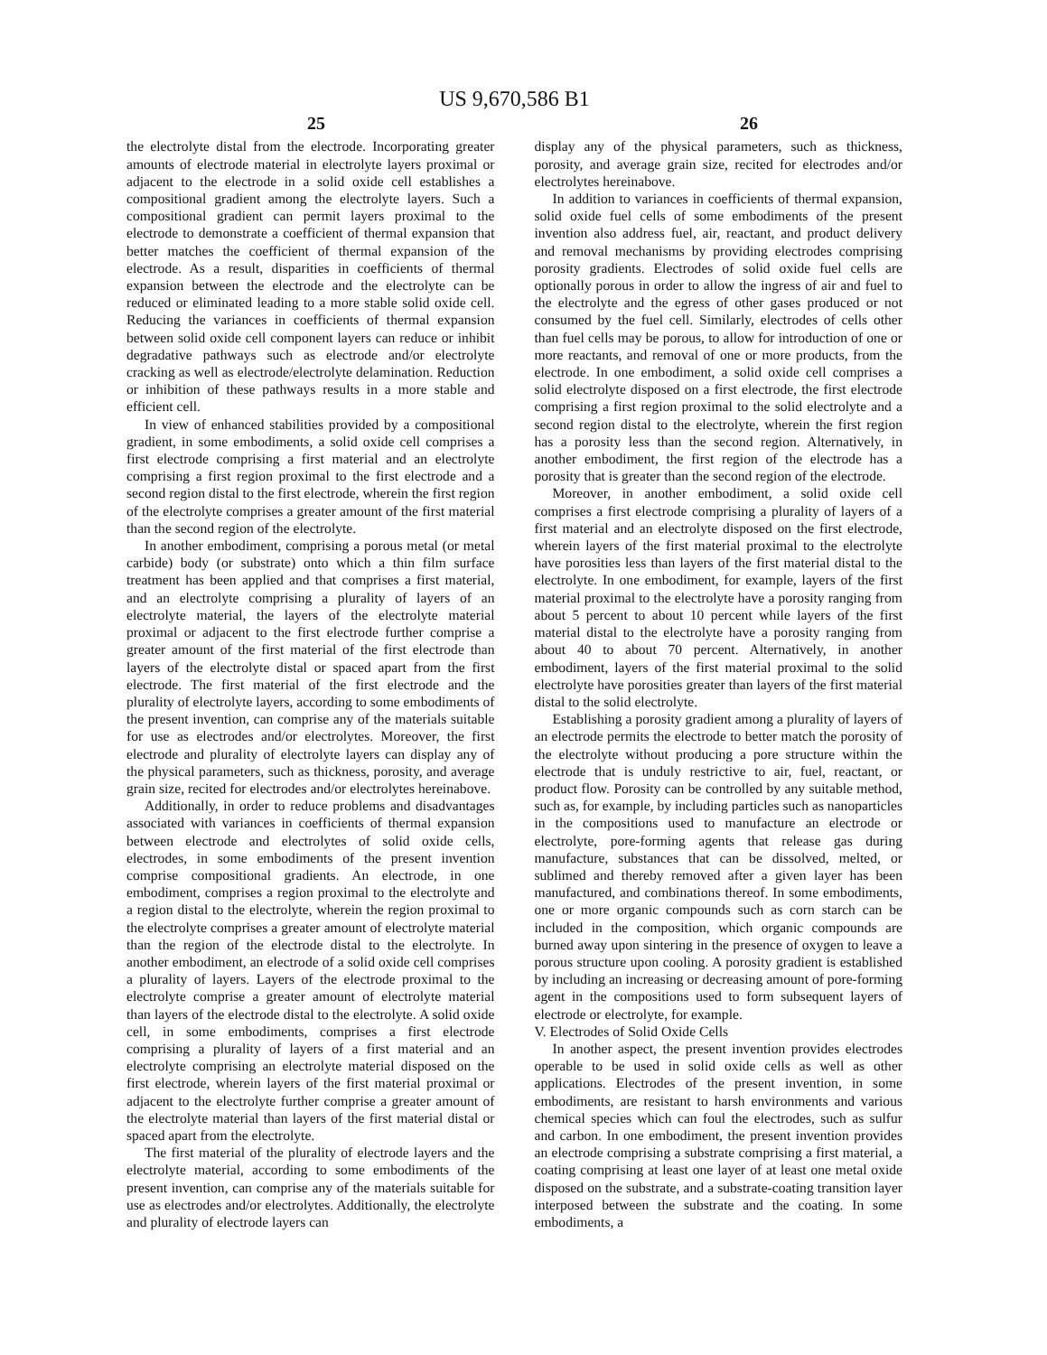US 9,670,586 B1
25 26
the electrolyte distal from the electrode. Incorporating greater amounts of electrode material in electrolyte layers proximal or adjacent to the electrode in a solid oxide cell establishes a compositional gradient among the electrolyte layers. Such a compositional gradient can permit layers proximal to the electrode to demonstrate a coefficient of thermal expansion that better matches the coefficient of thermal expansion of the electrode. As a result, disparities in coefficients of thermal expansion between the electrode and the electrolyte can be reduced or eliminated leading to a more stable solid oxide cell. Reducing the variances in coefficients of thermal expansion between solid oxide cell component layers can reduce or inhibit degradative pathways such as electrode and/or electrolyte cracking as well as electrode/electrolyte delamination. Reduction or inhibition of these pathways results in a more stable and efficient cell.
In view of enhanced stabilities provided by a compositional gradient, in some embodiments, a solid oxide cell comprises a first electrode comprising a first material and an electrolyte comprising a first region proximal to the first electrode and a second region distal to the first electrode, wherein the first region of the electrolyte comprises a greater amount of the first material than the second region of the electrolyte.
In another embodiment, comprising a porous metal (or metal carbide) body (or substrate) onto which a thin film surface treatment has been applied and that comprises a first material, and an electrolyte comprising a plurality of layers of an electrolyte material, the layers of the electrolyte material proximal or adjacent to the first electrode further comprise a greater amount of the first material of the first electrode than layers of the electrolyte distal or spaced apart from the first electrode. The first material of the first electrode and the plurality of electrolyte layers, according to some embodiments of the present invention, can comprise any of the materials suitable for use as electrodes and/or electrolytes. Moreover, the first electrode and plurality of electrolyte layers can display any of the physical parameters, such as thickness, porosity, and average grain size, recited for electrodes and/or electrolytes hereinabove.
Additionally, in order to reduce problems and disadvantages associated with variances in coefficients of thermal expansion between electrode and electrolytes of solid oxide cells, electrodes, in some embodiments of the present invention comprise compositional gradients. An electrode, in one embodiment, comprises a region proximal to the electrolyte and a region distal to the electrolyte, wherein the region proximal to the electrolyte comprises a greater amount of electrolyte material than the region of the electrode distal to the electrolyte. In another embodiment, an electrode of a solid oxide cell comprises a plurality of layers. Layers of the electrode proximal to the electrolyte comprise a greater amount of electrolyte material than layers of the electrode distal to the electrolyte. A solid oxide cell, in some embodiments, comprises a first electrode comprising a plurality of layers of a first material and an electrolyte comprising an electrolyte material disposed on the first electrode, wherein layers of the first material proximal or adjacent to the electrolyte further comprise a greater amount of the electrolyte material than layers of the first material distal or spaced apart from the electrolyte.
The first material of the plurality of electrode layers and the electrolyte material, according to some embodiments of the present invention, can comprise any of the materials suitable for use as electrodes and/or electrolytes. Additionally, the electrolyte and plurality of electrode layers can
display any of the physical parameters, such as thickness, porosity, and average grain size, recited for electrodes and/or electrolytes hereinabove.
In addition to variances in coefficients of thermal expansion, solid oxide fuel cells of some embodiments of the present invention also address fuel, air, reactant, and product delivery and removal mechanisms by providing electrodes comprising porosity gradients. Electrodes of solid oxide fuel cells are optionally porous in order to allow the ingress of air and fuel to the electrolyte and the egress of other gases produced or not consumed by the fuel cell. Similarly, electrodes of cells other than fuel cells may be porous, to allow for introduction of one or more reactants, and removal of one or more products, from the electrode. In one embodiment, a solid oxide cell comprises a solid electrolyte disposed on a first electrode, the first electrode comprising a first region proximal to the solid electrolyte and a second region distal to the electrolyte, wherein the first region has a porosity less than the second region. Alternatively, in another embodiment, the first region of the electrode has a porosity that is greater than the second region of the electrode.
Moreover, in another embodiment, a solid oxide cell comprises a first electrode comprising a plurality of layers of a first material and an electrolyte disposed on the first electrode, wherein layers of the first material proximal to the electrolyte have porosities less than layers of the first material distal to the electrolyte. In one embodiment, for example, layers of the first material proximal to the electrolyte have a porosity ranging from about 5 percent to about 10 percent while layers of the first material distal to the electrolyte have a porosity ranging from about 40 to about 70 percent. Alternatively, in another embodiment, layers of the first material proximal to the solid electrolyte have porosities greater than layers of the first material distal to the solid electrolyte.
Establishing a porosity gradient among a plurality of layers of an electrode permits the electrode to better match the porosity of the electrolyte without producing a pore structure within the electrode that is unduly restrictive to air, fuel, reactant, or product flow. Porosity can be controlled by any suitable method, such as, for example, by including particles such as nanoparticles in the compositions used to manufacture an electrode or electrolyte, pore-forming agents that release gas during manufacture, substances that can be dissolved, melted, or sublimed and thereby removed after a given layer has been manufactured, and combinations thereof. In some embodiments, one or more organic compounds such as corn starch can be included in the composition, which organic compounds are burned away upon sintering in the presence of oxygen to leave a porous structure upon cooling. A porosity gradient is established by including an increasing or decreasing amount of pore-forming agent in the compositions used to form subsequent layers of electrode or electrolyte, for example.
V. Electrodes of Solid Oxide Cells
In another aspect, the present invention provides electrodes operable to be used in solid oxide cells as well as other applications. Electrodes of the present invention, in some embodiments, are resistant to harsh environments and various chemical species which can foul the electrodes, such as sulfur and carbon. In one embodiment, the present invention provides an electrode comprising a substrate comprising a first material, a coating comprising at least one layer of at least one metal oxide disposed on the substrate, and a substrate-coating transition layer interposed between the substrate and the coating. In some embodiments, a